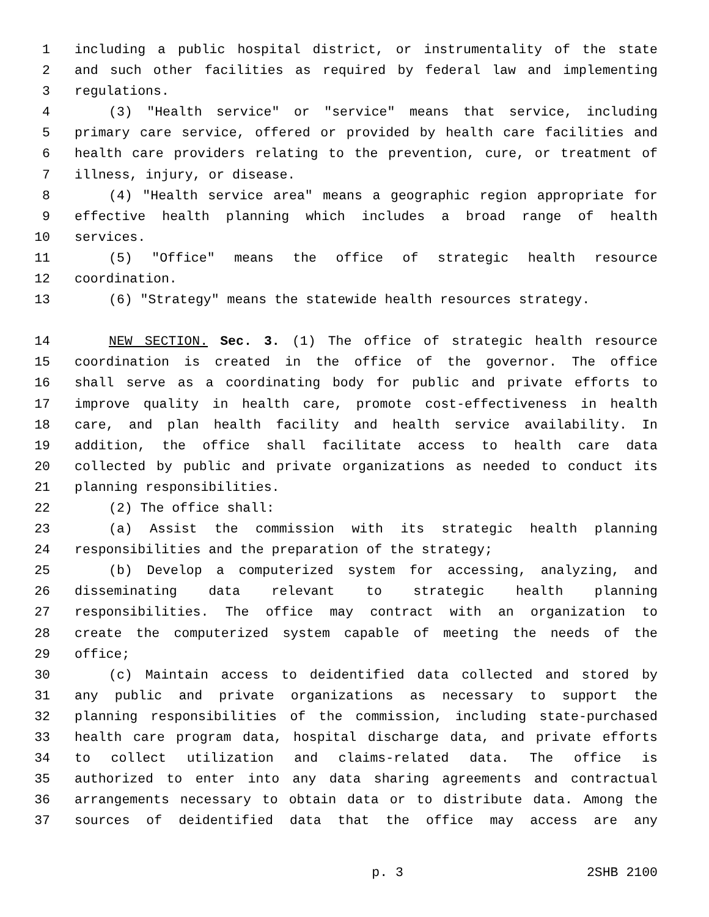1 including a public hospital district, or instrumentality of the state
2 and such other facilities as required by federal law and implementing
3 regulations.
4 (3) "Health service" or "service" means that service, including
5 primary care service, offered or provided by health care facilities and
6 health care providers relating to the prevention, cure, or treatment of
7 illness, injury, or disease.
8 (4) "Health service area" means a geographic region appropriate for
9 effective health planning which includes a broad range of health
10 services.
11 (5) "Office" means the office of strategic health resource
12 coordination.
13 (6) "Strategy" means the statewide health resources strategy.
14 NEW SECTION. Sec. 3. (1) The office of strategic health resource
15 coordination is created in the office of the governor. The office
16 shall serve as a coordinating body for public and private efforts to
17 improve quality in health care, promote cost-effectiveness in health
18 care, and plan health facility and health service availability. In
19 addition, the office shall facilitate access to health care data
20 collected by public and private organizations as needed to conduct its
21 planning responsibilities.
22 (2) The office shall:
23 (a) Assist the commission with its strategic health planning
24 responsibilities and the preparation of the strategy;
25 (b) Develop a computerized system for accessing, analyzing, and
26 disseminating data relevant to strategic health planning
27 responsibilities. The office may contract with an organization to
28 create the computerized system capable of meeting the needs of the
29 office;
30 (c) Maintain access to deidentified data collected and stored by
31 any public and private organizations as necessary to support the
32 planning responsibilities of the commission, including state-purchased
33 health care program data, hospital discharge data, and private efforts
34 to collect utilization and claims-related data. The office is
35 authorized to enter into any data sharing agreements and contractual
36 arrangements necessary to obtain data or to distribute data. Among the
37 sources of deidentified data that the office may access are any
p. 3 2SHB 2100